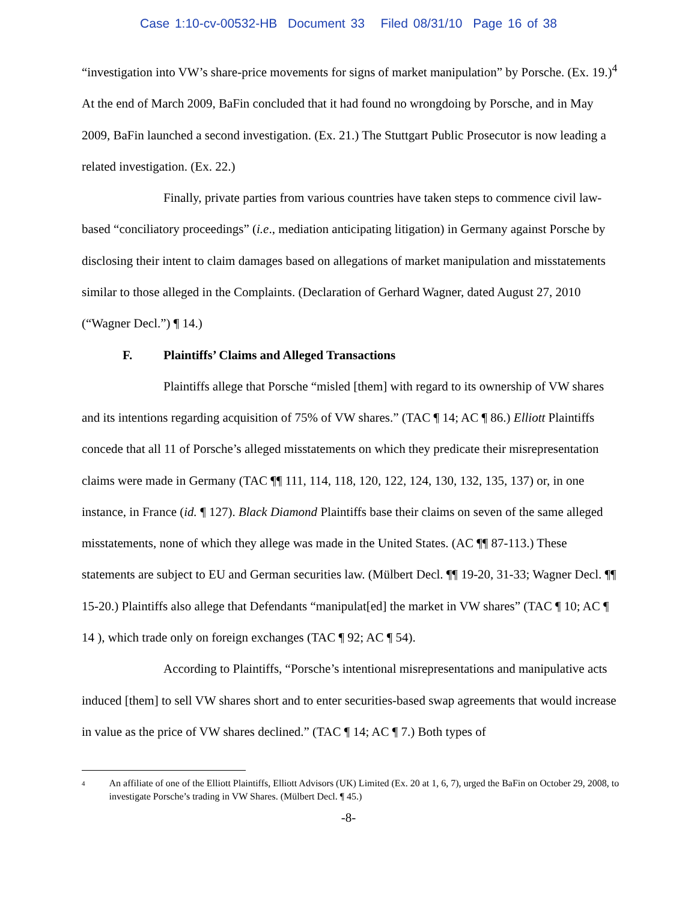Case 1:10-cv-00532-HB Document 33 Filed 08/31/10 Page 16 of 38
“investigation into VW’s share-price movements for signs of market manipulation” by Porsche. (Ex. 19.)<sup>4</sup> At the end of March 2009, BaFin concluded that it had found no wrongdoing by Porsche, and in May 2009, BaFin launched a second investigation. (Ex. 21.) The Stuttgart Public Prosecutor is now leading a related investigation. (Ex. 22.)
Finally, private parties from various countries have taken steps to commence civil law-based “conciliatory proceedings” (i.e., mediation anticipating litigation) in Germany against Porsche by disclosing their intent to claim damages based on allegations of market manipulation and misstatements similar to those alleged in the Complaints. (Declaration of Gerhard Wagner, dated August 27, 2010 (“Wagner Decl.”) ¶ 14.)
F. Plaintiffs’ Claims and Alleged Transactions
Plaintiffs allege that Porsche “misled [them] with regard to its ownership of VW shares and its intentions regarding acquisition of 75% of VW shares.” (TAC ¶ 14; AC ¶ 86.) Elliott Plaintiffs concede that all 11 of Porsche’s alleged misstatements on which they predicate their misrepresentation claims were made in Germany (TAC ¶¶ 111, 114, 118, 120, 122, 124, 130, 132, 135, 137) or, in one instance, in France (id. ¶ 127). Black Diamond Plaintiffs base their claims on seven of the same alleged misstatements, none of which they allege was made in the United States. (AC ¶¶ 87-113.) These statements are subject to EU and German securities law. (Mülbert Decl. ¶¶ 19-20, 31-33; Wagner Decl. ¶¶ 15-20.) Plaintiffs also allege that Defendants “manipulat[ed] the market in VW shares” (TAC ¶ 10; AC ¶ 14 ), which trade only on foreign exchanges (TAC ¶ 92; AC ¶ 54).
According to Plaintiffs, “Porsche’s intentional misrepresentations and manipulative acts induced [them] to sell VW shares short and to enter securities-based swap agreements that would increase in value as the price of VW shares declined.” (TAC ¶ 14; AC ¶ 7.) Both types of
4
An affiliate of one of the Elliott Plaintiffs, Elliott Advisors (UK) Limited (Ex. 20 at 1, 6, 7), urged the BaFin on October 29, 2008, to investigate Porsche’s trading in VW Shares. (Mülbert Decl. ¶ 45.)
-8-